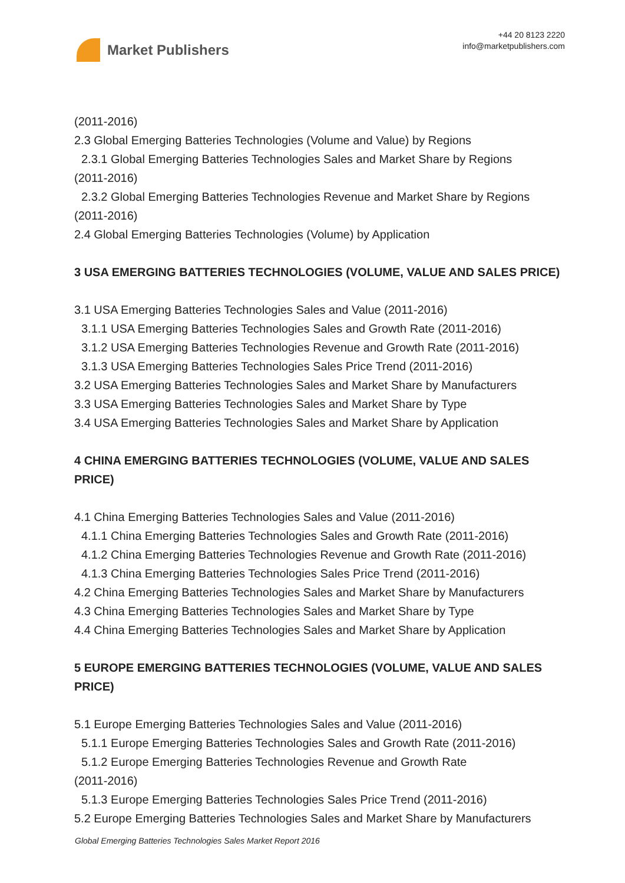Market Publishers
+44 20 8123 2220
info@marketpublishers.com
(2011-2016)
2.3 Global Emerging Batteries Technologies (Volume and Value) by Regions
2.3.1 Global Emerging Batteries Technologies Sales and Market Share by Regions
(2011-2016)
2.3.2 Global Emerging Batteries Technologies Revenue and Market Share by Regions
(2011-2016)
2.4 Global Emerging Batteries Technologies (Volume) by Application
3 USA EMERGING BATTERIES TECHNOLOGIES (VOLUME, VALUE AND SALES PRICE)
3.1 USA Emerging Batteries Technologies Sales and Value (2011-2016)
3.1.1 USA Emerging Batteries Technologies Sales and Growth Rate (2011-2016)
3.1.2 USA Emerging Batteries Technologies Revenue and Growth Rate (2011-2016)
3.1.3 USA Emerging Batteries Technologies Sales Price Trend (2011-2016)
3.2 USA Emerging Batteries Technologies Sales and Market Share by Manufacturers
3.3 USA Emerging Batteries Technologies Sales and Market Share by Type
3.4 USA Emerging Batteries Technologies Sales and Market Share by Application
4 CHINA EMERGING BATTERIES TECHNOLOGIES (VOLUME, VALUE AND SALES PRICE)
4.1 China Emerging Batteries Technologies Sales and Value (2011-2016)
4.1.1 China Emerging Batteries Technologies Sales and Growth Rate (2011-2016)
4.1.2 China Emerging Batteries Technologies Revenue and Growth Rate (2011-2016)
4.1.3 China Emerging Batteries Technologies Sales Price Trend (2011-2016)
4.2 China Emerging Batteries Technologies Sales and Market Share by Manufacturers
4.3 China Emerging Batteries Technologies Sales and Market Share by Type
4.4 China Emerging Batteries Technologies Sales and Market Share by Application
5 EUROPE EMERGING BATTERIES TECHNOLOGIES (VOLUME, VALUE AND SALES PRICE)
5.1 Europe Emerging Batteries Technologies Sales and Value (2011-2016)
5.1.1 Europe Emerging Batteries Technologies Sales and Growth Rate (2011-2016)
5.1.2 Europe Emerging Batteries Technologies Revenue and Growth Rate
(2011-2016)
5.1.3 Europe Emerging Batteries Technologies Sales Price Trend (2011-2016)
5.2 Europe Emerging Batteries Technologies Sales and Market Share by Manufacturers
Global Emerging Batteries Technologies Sales Market Report 2016